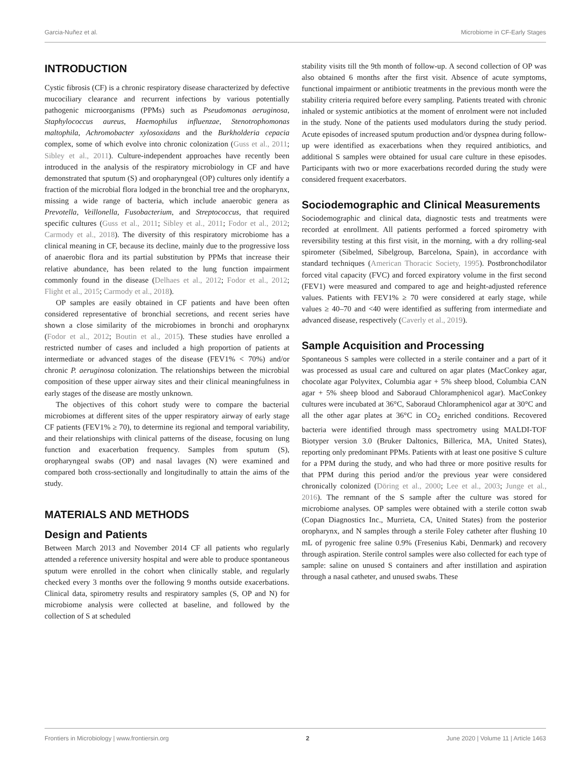Garcia-Nuñez et al. Microbiome in CF-Early Stages
INTRODUCTION
Cystic fibrosis (CF) is a chronic respiratory disease characterized by defective mucociliary clearance and recurrent infections by various potentially pathogenic microorganisms (PPMs) such as Pseudomonas aeruginosa, Staphylococcus aureus, Haemophilus influenzae, Stenotrophomonas maltophila, Achromobacter xylosoxidans and the Burkholderia cepacia complex, some of which evolve into chronic colonization (Guss et al., 2011; Sibley et al., 2011). Culture-independent approaches have recently been introduced in the analysis of the respiratory microbiology in CF and have demonstrated that sputum (S) and oropharyngeal (OP) cultures only identify a fraction of the microbial flora lodged in the bronchial tree and the oropharynx, missing a wide range of bacteria, which include anaerobic genera as Prevotella, Veillonella, Fusobacterium, and Streptococcus, that required specific cultures (Guss et al., 2011; Sibley et al., 2011; Fodor et al., 2012; Carmody et al., 2018). The diversity of this respiratory microbiome has a clinical meaning in CF, because its decline, mainly due to the progressive loss of anaerobic flora and its partial substitution by PPMs that increase their relative abundance, has been related to the lung function impairment commonly found in the disease (Delhaes et al., 2012; Fodor et al., 2012; Flight et al., 2015; Carmody et al., 2018).
OP samples are easily obtained in CF patients and have been often considered representative of bronchial secretions, and recent series have shown a close similarity of the microbiomes in bronchi and oropharynx (Fodor et al., 2012; Boutin et al., 2015). These studies have enrolled a restricted number of cases and included a high proportion of patients at intermediate or advanced stages of the disease (FEV1% < 70%) and/or chronic P. aeruginosa colonization. The relationships between the microbial composition of these upper airway sites and their clinical meaningfulness in early stages of the disease are mostly unknown.
The objectives of this cohort study were to compare the bacterial microbiomes at different sites of the upper respiratory airway of early stage CF patients (FEV1% ≥ 70), to determine its regional and temporal variability, and their relationships with clinical patterns of the disease, focusing on lung function and exacerbation frequency. Samples from sputum (S), oropharyngeal swabs (OP) and nasal lavages (N) were examined and compared both cross-sectionally and longitudinally to attain the aims of the study.
MATERIALS AND METHODS
Design and Patients
Between March 2013 and November 2014 CF all patients who regularly attended a reference university hospital and were able to produce spontaneous sputum were enrolled in the cohort when clinically stable, and regularly checked every 3 months over the following 9 months outside exacerbations. Clinical data, spirometry results and respiratory samples (S, OP and N) for microbiome analysis were collected at baseline, and followed by the collection of S at scheduled
stability visits till the 9th month of follow-up. A second collection of OP was also obtained 6 months after the first visit. Absence of acute symptoms, functional impairment or antibiotic treatments in the previous month were the stability criteria required before every sampling. Patients treated with chronic inhaled or systemic antibiotics at the moment of enrolment were not included in the study. None of the patients used modulators during the study period. Acute episodes of increased sputum production and/or dyspnea during follow-up were identified as exacerbations when they required antibiotics, and additional S samples were obtained for usual care culture in these episodes. Participants with two or more exacerbations recorded during the study were considered frequent exacerbators.
Sociodemographic and Clinical Measurements
Sociodemographic and clinical data, diagnostic tests and treatments were recorded at enrollment. All patients performed a forced spirometry with reversibility testing at this first visit, in the morning, with a dry rolling-seal spirometer (Sibelmed, Sibelgroup, Barcelona, Spain), in accordance with standard techniques (American Thoracic Society, 1995). Postbronchodilator forced vital capacity (FVC) and forced expiratory volume in the first second (FEV1) were measured and compared to age and height-adjusted reference values. Patients with FEV1% ≥ 70 were considered at early stage, while values ≥ 40–70 and <40 were identified as suffering from intermediate and advanced disease, respectively (Caverly et al., 2019).
Sample Acquisition and Processing
Spontaneous S samples were collected in a sterile container and a part of it was processed as usual care and cultured on agar plates (MacConkey agar, chocolate agar Polyvitex, Columbia agar + 5% sheep blood, Columbia CAN agar + 5% sheep blood and Saboraud Chloramphenicol agar). MacConkey cultures were incubated at 36°C, Saboraud Chloramphenicol agar at 30°C and all the other agar plates at 36°C in CO<sub>2</sub> enriched conditions. Recovered bacteria were identified through mass spectrometry using MALDI-TOF Biotyper version 3.0 (Bruker Daltonics, Billerica, MA, United States), reporting only predominant PPMs. Patients with at least one positive S culture for a PPM during the study, and who had three or more positive results for that PPM during this period and/or the previous year were considered chronically colonized (Döring et al., 2000; Lee et al., 2003; Junge et al., 2016). The remnant of the S sample after the culture was stored for microbiome analyses. OP samples were obtained with a sterile cotton swab (Copan Diagnostics Inc., Murrieta, CA, United States) from the posterior oropharynx, and N samples through a sterile Foley catheter after flushing 10 mL of pyrogenic free saline 0.9% (Fresenius Kabi, Denmark) and recovery through aspiration. Sterile control samples were also collected for each type of sample: saline on unused S containers and after instillation and aspiration through a nasal catheter, and unused swabs. These
Frontiers in Microbiology | www.frontiersin.org 2 June 2020 | Volume 11 | Article 1463